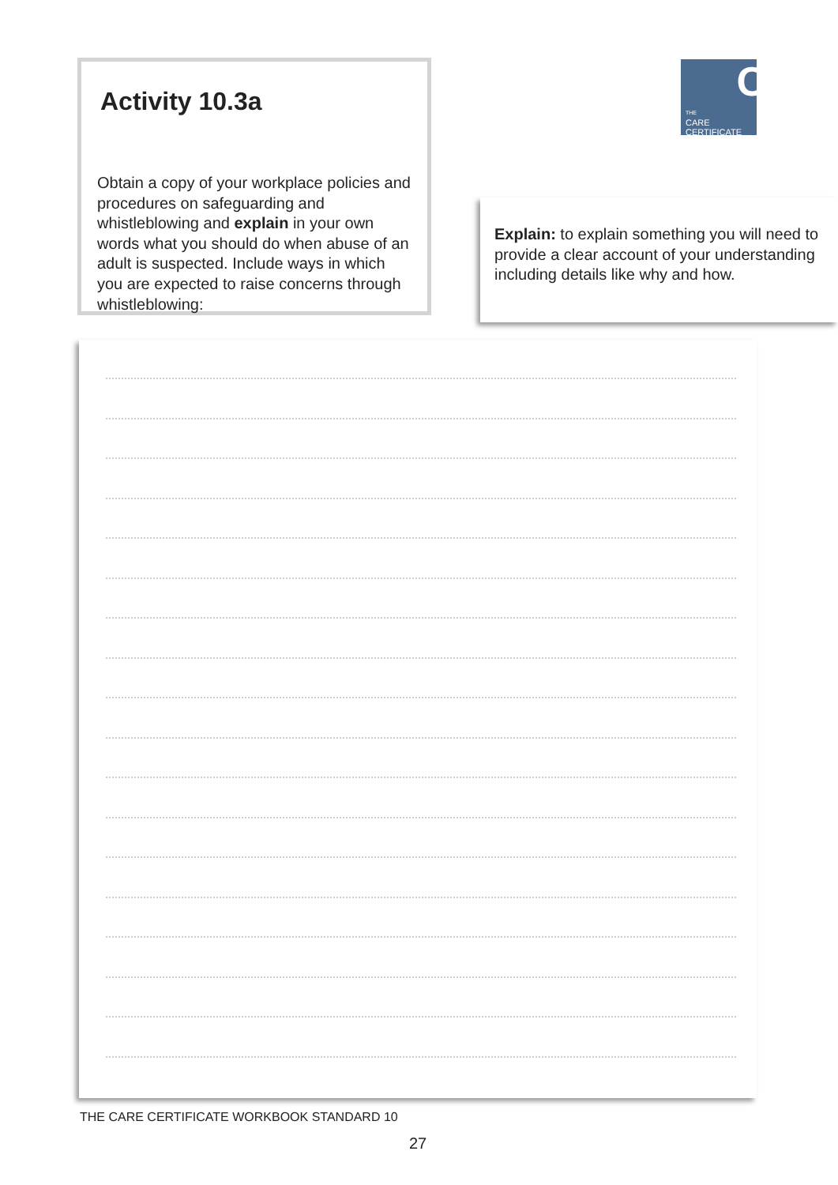Activity 10.3a
Obtain a copy of your workplace policies and procedures on safeguarding and whistleblowing and explain in your own words what you should do when abuse of an adult is suspected. Include ways in which you are expected to raise concerns through whistleblowing:
C THE
CARE
CERTIFICATE
Explain: to explain something you will need to provide a clear account of your understanding including details like why and how.
THE CARE CERTIFICATE WORKBOOK STANDARD 10
27